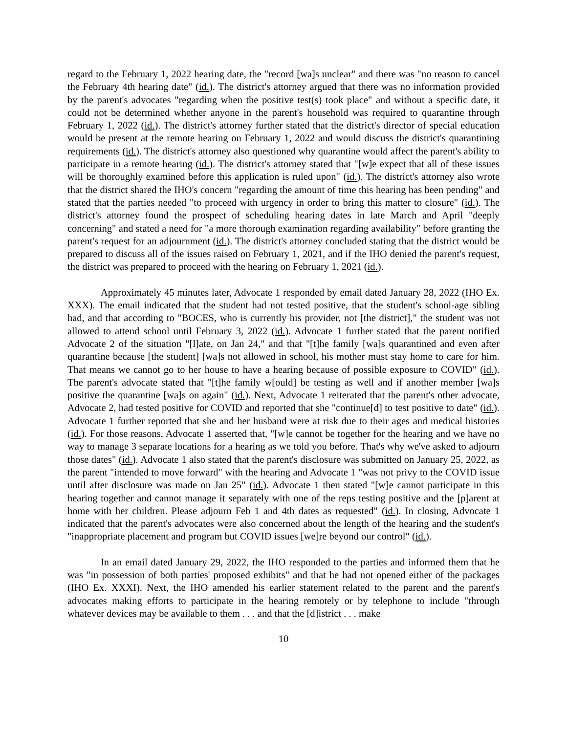regard to the February 1, 2022 hearing date, the "record [wa]s unclear" and there was "no reason to cancel the February 4th hearing date" (id.). The district's attorney argued that there was no information provided by the parent's advocates "regarding when the positive test(s) took place" and without a specific date, it could not be determined whether anyone in the parent's household was required to quarantine through February 1, 2022 (id.). The district's attorney further stated that the district's director of special education would be present at the remote hearing on February 1, 2022 and would discuss the district's quarantining requirements (id.). The district's attorney also questioned why quarantine would affect the parent's ability to participate in a remote hearing (id.). The district's attorney stated that "[w]e expect that all of these issues will be thoroughly examined before this application is ruled upon" (id.). The district's attorney also wrote that the district shared the IHO's concern "regarding the amount of time this hearing has been pending" and stated that the parties needed "to proceed with urgency in order to bring this matter to closure" (id.). The district's attorney found the prospect of scheduling hearing dates in late March and April "deeply concerning" and stated a need for "a more thorough examination regarding availability" before granting the parent's request for an adjournment (id.). The district's attorney concluded stating that the district would be prepared to discuss all of the issues raised on February 1, 2021, and if the IHO denied the parent's request, the district was prepared to proceed with the hearing on February 1, 2021 (id.).
Approximately 45 minutes later, Advocate 1 responded by email dated January 28, 2022 (IHO Ex. XXX). The email indicated that the student had not tested positive, that the student's school-age sibling had, and that according to "BOCES, who is currently his provider, not [the district]," the student was not allowed to attend school until February 3, 2022 (id.). Advocate 1 further stated that the parent notified Advocate 2 of the situation "[l]ate, on Jan 24," and that "[t]he family [wa]s quarantined and even after quarantine because [the student] [wa]s not allowed in school, his mother must stay home to care for him. That means we cannot go to her house to have a hearing because of possible exposure to COVID" (id.). The parent's advocate stated that "[t]he family w[ould] be testing as well and if another member [wa]s positive the quarantine [wa]s on again" (id.). Next, Advocate 1 reiterated that the parent's other advocate, Advocate 2, had tested positive for COVID and reported that she "continue[d] to test positive to date" (id.). Advocate 1 further reported that she and her husband were at risk due to their ages and medical histories (id.). For those reasons, Advocate 1 asserted that, "[w]e cannot be together for the hearing and we have no way to manage 3 separate locations for a hearing as we told you before. That's why we've asked to adjourn those dates" (id.). Advocate 1 also stated that the parent's disclosure was submitted on January 25, 2022, as the parent "intended to move forward" with the hearing and Advocate 1 "was not privy to the COVID issue until after disclosure was made on Jan 25" (id.). Advocate 1 then stated "[w]e cannot participate in this hearing together and cannot manage it separately with one of the reps testing positive and the [p]arent at home with her children. Please adjourn Feb 1 and 4th dates as requested" (id.). In closing, Advocate 1 indicated that the parent's advocates were also concerned about the length of the hearing and the student's "inappropriate placement and program but COVID issues [we]re beyond our control" (id.).
In an email dated January 29, 2022, the IHO responded to the parties and informed them that he was "in possession of both parties' proposed exhibits" and that he had not opened either of the packages (IHO Ex. XXXI). Next, the IHO amended his earlier statement related to the parent and the parent's advocates making efforts to participate in the hearing remotely or by telephone to include "through whatever devices may be available to them . . . and that the [d]istrict . . . make
10